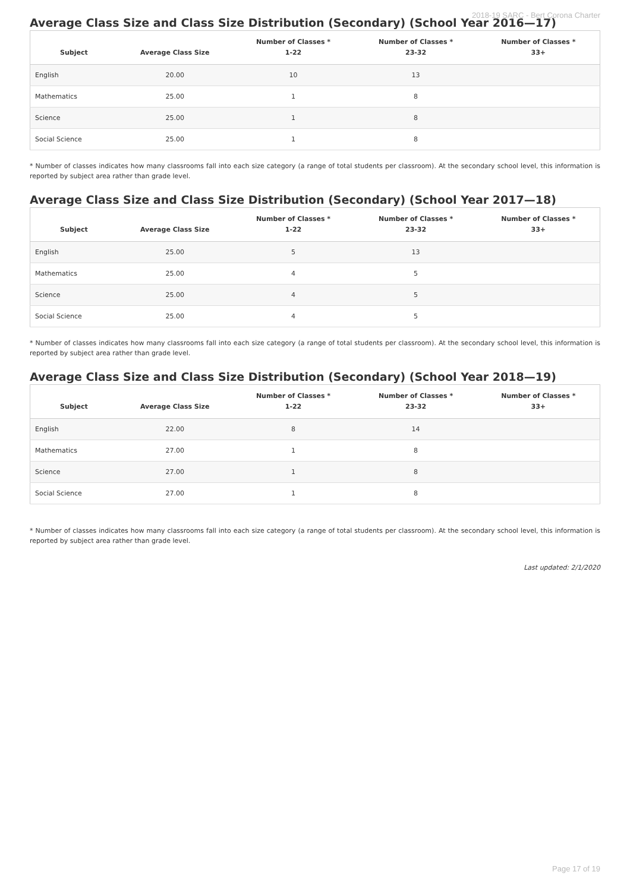2018-19 SARC - Bert Corona Charter
Average Class Size and Class Size Distribution (Secondary) (School Year 2016—17)
| Subject | Average Class Size | Number of Classes * 1-22 | Number of Classes * 23-32 | Number of Classes * 33+ |
| --- | --- | --- | --- | --- |
| English | 20.00 | 10 | 13 | |
| Mathematics | 25.00 | 1 | 8 | |
| Science | 25.00 | 1 | 8 | |
| Social Science | 25.00 | 1 | 8 | |
* Number of classes indicates how many classrooms fall into each size category (a range of total students per classroom). At the secondary school level, this information is reported by subject area rather than grade level.
Average Class Size and Class Size Distribution (Secondary) (School Year 2017—18)
| Subject | Average Class Size | Number of Classes * 1-22 | Number of Classes * 23-32 | Number of Classes * 33+ |
| --- | --- | --- | --- | --- |
| English | 25.00 | 5 | 13 | |
| Mathematics | 25.00 | 4 | 5 | |
| Science | 25.00 | 4 | 5 | |
| Social Science | 25.00 | 4 | 5 | |
* Number of classes indicates how many classrooms fall into each size category (a range of total students per classroom). At the secondary school level, this information is reported by subject area rather than grade level.
Average Class Size and Class Size Distribution (Secondary) (School Year 2018—19)
| Subject | Average Class Size | Number of Classes * 1-22 | Number of Classes * 23-32 | Number of Classes * 33+ |
| --- | --- | --- | --- | --- |
| English | 22.00 | 8 | 14 | |
| Mathematics | 27.00 | 1 | 8 | |
| Science | 27.00 | 1 | 8 | |
| Social Science | 27.00 | 1 | 8 | |
* Number of classes indicates how many classrooms fall into each size category (a range of total students per classroom). At the secondary school level, this information is reported by subject area rather than grade level.
Last updated: 2/1/2020
Page 17 of 19